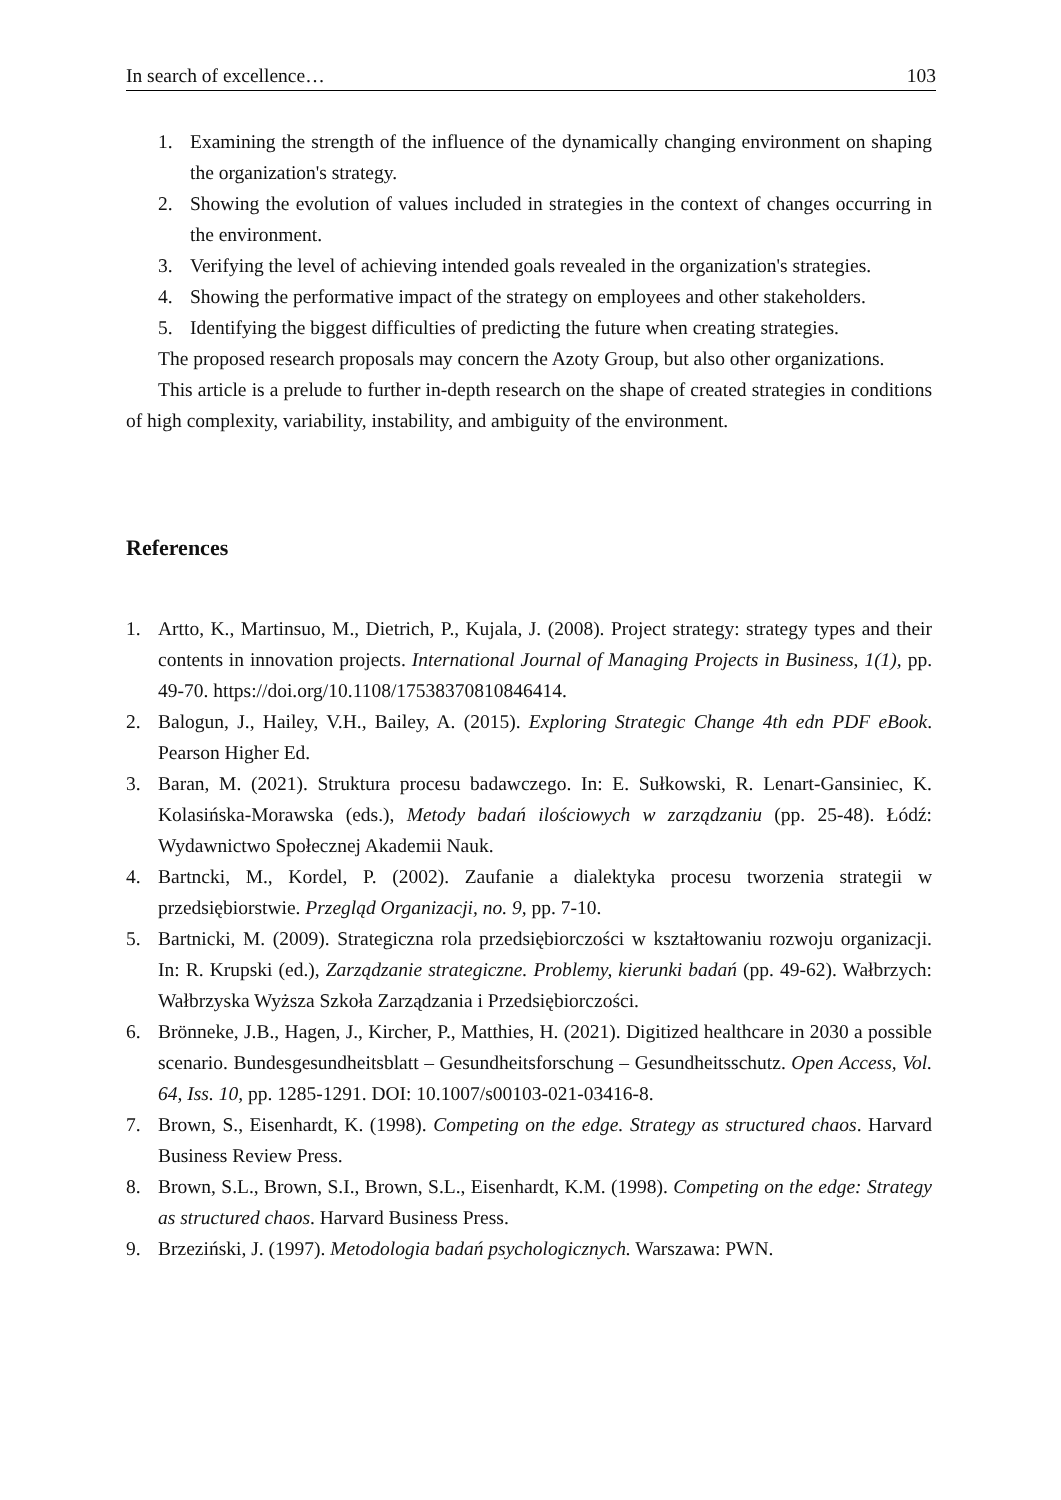In search of excellence… 103
1. Examining the strength of the influence of the dynamically changing environment on shaping the organization's strategy.
2. Showing the evolution of values included in strategies in the context of changes occurring in the environment.
3. Verifying the level of achieving intended goals revealed in the organization's strategies.
4. Showing the performative impact of the strategy on employees and other stakeholders.
5. Identifying the biggest difficulties of predicting the future when creating strategies.
The proposed research proposals may concern the Azoty Group, but also other organizations.
This article is a prelude to further in-depth research on the shape of created strategies in conditions of high complexity, variability, instability, and ambiguity of the environment.
References
1. Artto, K., Martinsuo, M., Dietrich, P., Kujala, J. (2008). Project strategy: strategy types and their contents in innovation projects. International Journal of Managing Projects in Business, 1(1), pp. 49-70. https://doi.org/10.1108/17538370810846414.
2. Balogun, J., Hailey, V.H., Bailey, A. (2015). Exploring Strategic Change 4th edn PDF eBook. Pearson Higher Ed.
3. Baran, M. (2021). Struktura procesu badawczego. In: E. Sułkowski, R. Lenart-Gansiniec, K. Kolasińska-Morawska (eds.), Metody badań ilościowych w zarządzaniu (pp. 25-48). Łódź: Wydawnictwo Społecznej Akademii Nauk.
4. Bartncki, M., Kordel, P. (2002). Zaufanie a dialektyka procesu tworzenia strategii w przedsiębiorstwie. Przegląd Organizacji, no. 9, pp. 7-10.
5. Bartnicki, M. (2009). Strategiczna rola przedsiębiorczości w kształtowaniu rozwoju organizacji. In: R. Krupski (ed.), Zarządzanie strategiczne. Problemy, kierunki badań (pp. 49-62). Wałbrzych: Wałbrzyska Wyższa Szkoła Zarządzania i Przedsiębiorczości.
6. Brönneke, J.B., Hagen, J., Kircher, P., Matthies, H. (2021). Digitized healthcare in 2030 a possible scenario. Bundesgesundheitsblatt – Gesundheitsforschung – Gesundheitsschutz. Open Access, Vol. 64, Iss. 10, pp. 1285-1291. DOI: 10.1007/s00103-021-03416-8.
7. Brown, S., Eisenhardt, K. (1998). Competing on the edge. Strategy as structured chaos. Harvard Business Review Press.
8. Brown, S.L., Brown, S.I., Brown, S.L., Eisenhardt, K.M. (1998). Competing on the edge: Strategy as structured chaos. Harvard Business Press.
9. Brzeziński, J. (1997). Metodologia badań psychologicznych. Warszawa: PWN.